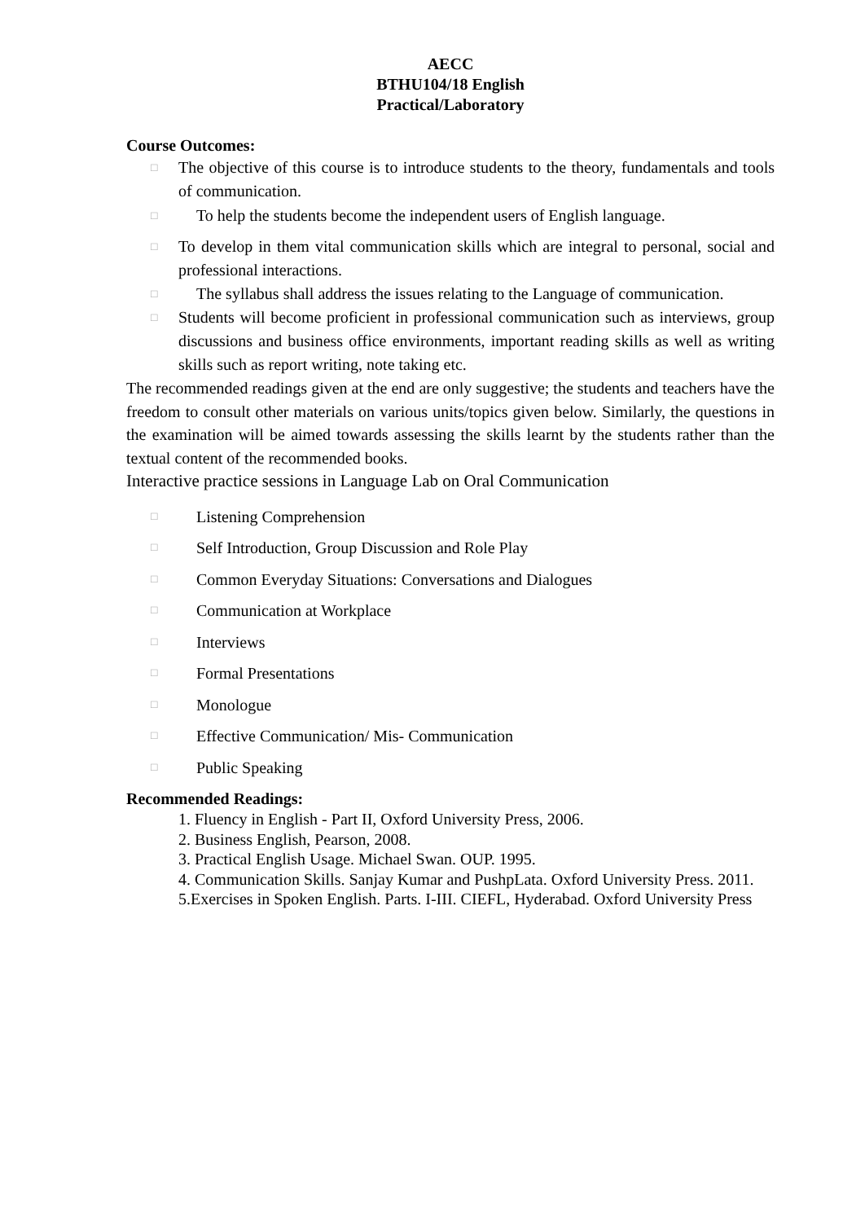AECC
BTHU104/18 English
Practical/Laboratory
Course Outcomes:
□ The objective of this course is to introduce students to the theory, fundamentals and tools of communication.
□ To help the students become the independent users of English language.
□ To develop in them vital communication skills which are integral to personal, social and professional interactions.
□ The syllabus shall address the issues relating to the Language of communication.
□ Students will become proficient in professional communication such as interviews, group discussions and business office environments, important reading skills as well as writing skills such as report writing, note taking etc.
The recommended readings given at the end are only suggestive; the students and teachers have the freedom to consult other materials on various units/topics given below. Similarly, the questions in the examination will be aimed towards assessing the skills learnt by the students rather than the textual content of the recommended books.
Interactive practice sessions in Language Lab on Oral Communication
□ Listening Comprehension
□ Self Introduction, Group Discussion and Role Play
□ Common Everyday Situations: Conversations and Dialogues
□ Communication at Workplace
□ Interviews
□ Formal Presentations
□ Monologue
□ Effective Communication/ Mis- Communication
□ Public Speaking
Recommended Readings:
1. Fluency in English - Part II, Oxford University Press, 2006.
2. Business English, Pearson, 2008.
3. Practical English Usage. Michael Swan. OUP. 1995.
4. Communication Skills. Sanjay Kumar and PushpLata. Oxford University Press. 2011.
5.Exercises in Spoken English. Parts. I-III. CIEFL, Hyderabad. Oxford University Press